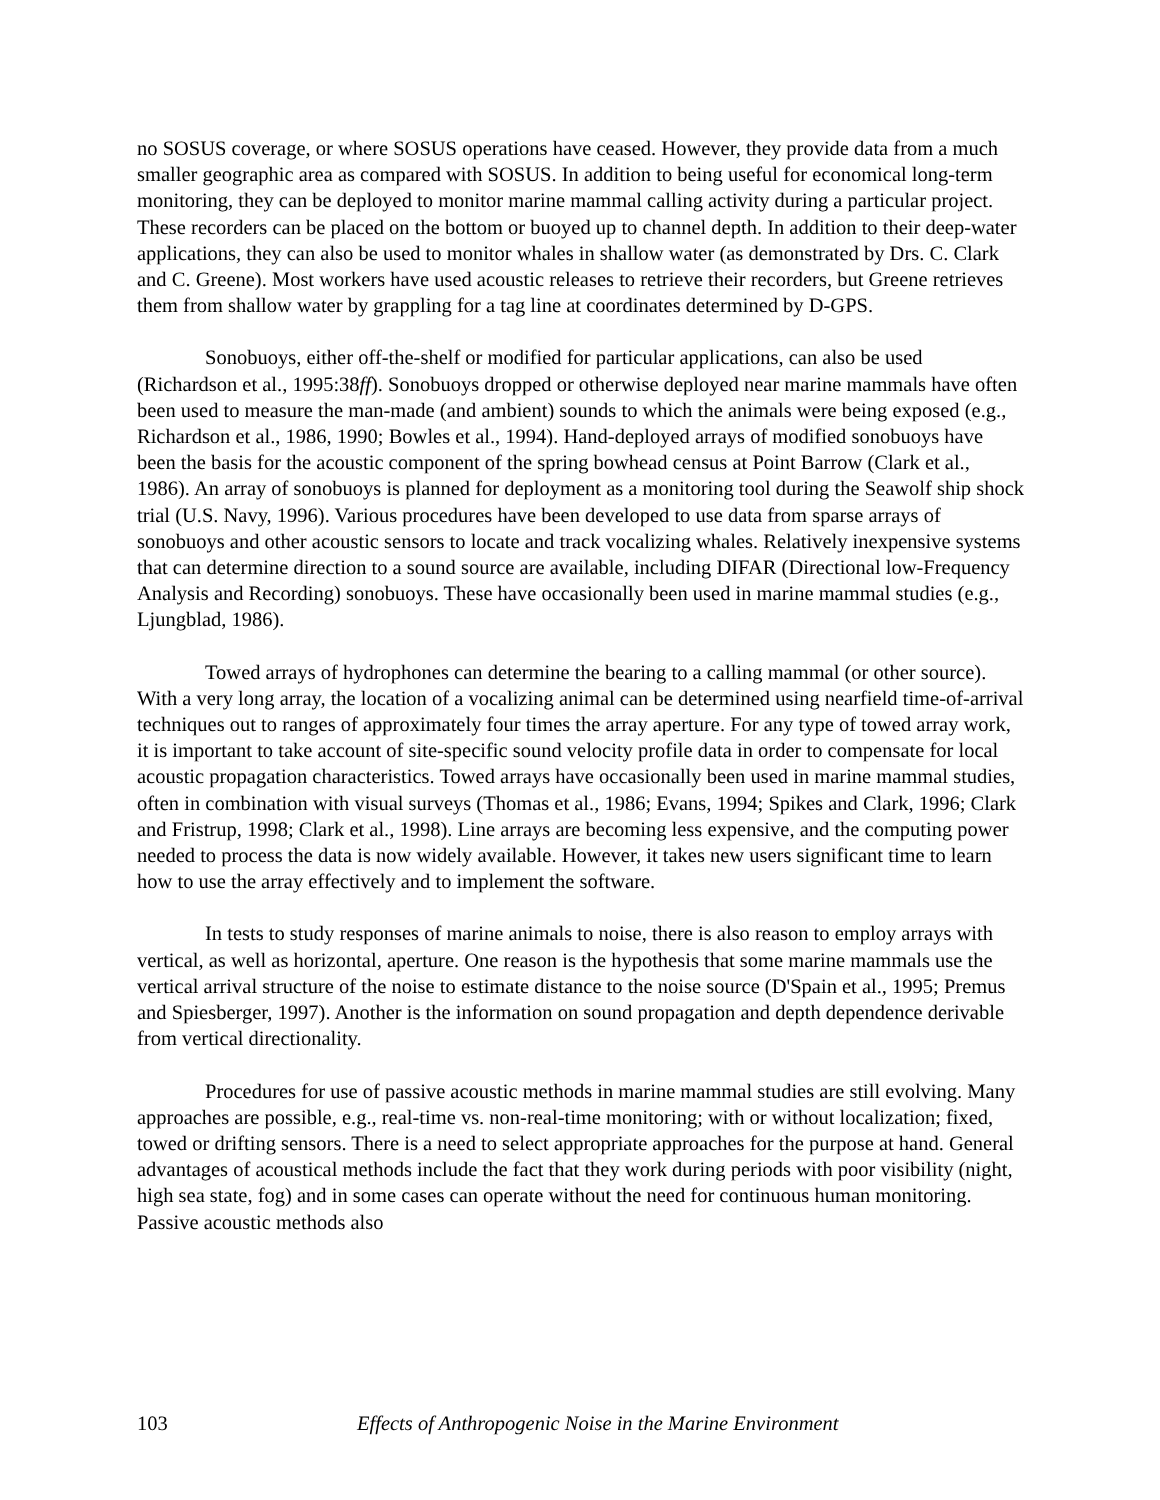no SOSUS coverage, or where SOSUS operations have ceased. However, they provide data from a much smaller geographic area as compared with SOSUS. In addition to being useful for economical long-term monitoring, they can be deployed to monitor marine mammal calling activity during a particular project. These recorders can be placed on the bottom or buoyed up to channel depth. In addition to their deep-water applications, they can also be used to monitor whales in shallow water (as demonstrated by Drs. C. Clark and C. Greene). Most workers have used acoustic releases to retrieve their recorders, but Greene retrieves them from shallow water by grappling for a tag line at coordinates determined by D-GPS.
Sonobuoys, either off-the-shelf or modified for particular applications, can also be used (Richardson et al., 1995:38ff). Sonobuoys dropped or otherwise deployed near marine mammals have often been used to measure the man-made (and ambient) sounds to which the animals were being exposed (e.g., Richardson et al., 1986, 1990; Bowles et al., 1994). Hand-deployed arrays of modified sonobuoys have been the basis for the acoustic component of the spring bowhead census at Point Barrow (Clark et al., 1986). An array of sonobuoys is planned for deployment as a monitoring tool during the Seawolf ship shock trial (U.S. Navy, 1996). Various procedures have been developed to use data from sparse arrays of sonobuoys and other acoustic sensors to locate and track vocalizing whales. Relatively inexpensive systems that can determine direction to a sound source are available, including DIFAR (Directional low-Frequency Analysis and Recording) sonobuoys. These have occasionally been used in marine mammal studies (e.g., Ljungblad, 1986).
Towed arrays of hydrophones can determine the bearing to a calling mammal (or other source). With a very long array, the location of a vocalizing animal can be determined using nearfield time-of-arrival techniques out to ranges of approximately four times the array aperture. For any type of towed array work, it is important to take account of site-specific sound velocity profile data in order to compensate for local acoustic propagation characteristics. Towed arrays have occasionally been used in marine mammal studies, often in combination with visual surveys (Thomas et al., 1986; Evans, 1994; Spikes and Clark, 1996; Clark and Fristrup, 1998; Clark et al., 1998). Line arrays are becoming less expensive, and the computing power needed to process the data is now widely available. However, it takes new users significant time to learn how to use the array effectively and to implement the software.
In tests to study responses of marine animals to noise, there is also reason to employ arrays with vertical, as well as horizontal, aperture. One reason is the hypothesis that some marine mammals use the vertical arrival structure of the noise to estimate distance to the noise source (D'Spain et al., 1995; Premus and Spiesberger, 1997). Another is the information on sound propagation and depth dependence derivable from vertical directionality.
Procedures for use of passive acoustic methods in marine mammal studies are still evolving. Many approaches are possible, e.g., real-time vs. non-real-time monitoring; with or without localization; fixed, towed or drifting sensors. There is a need to select appropriate approaches for the purpose at hand. General advantages of acoustical methods include the fact that they work during periods with poor visibility (night, high sea state, fog) and in some cases can operate without the need for continuous human monitoring. Passive acoustic methods also
103 Effects of Anthropogenic Noise in the Marine Environment